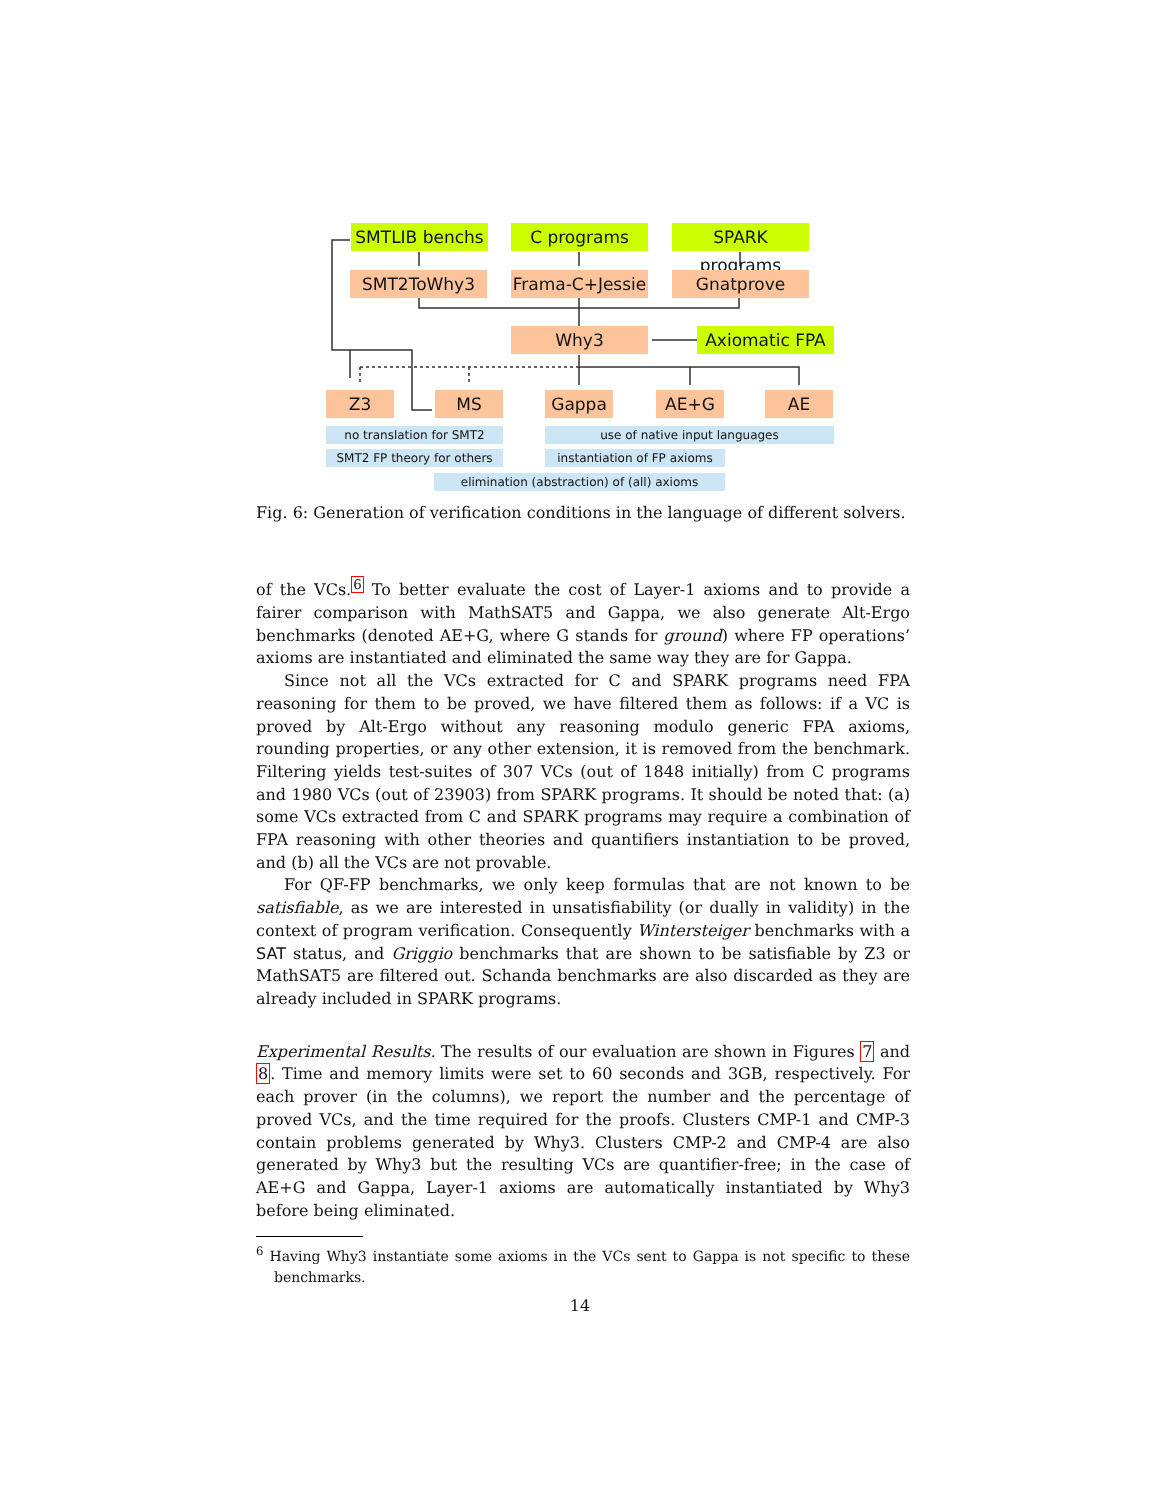SMTLIB benchs C programs
SPARK programs
SMT2ToWhy3
Frama-C+Jessie
Gnatprove
Why3 Axiomatic FPA
Z3 MS Gappa AE+G AE
no translation for SMT2 use of native input languages
SMT2 FP theory for others
instantiation of FP axioms
elimination (abstraction) of (all) axioms
Fig. 6: Generation of verification conditions in the language of different solvers.
of the VCs.<sup>6</sup> To better evaluate the cost of Layer-1 axioms and to provide a fairer comparison with MathSAT5 and Gappa, we also generate Alt-Ergo benchmarks (denoted AE+G, where G stands for ground) where FP operations’ axioms are instantiated and eliminated the same way they are for Gappa.
Since not all the VCs extracted for C and SPARK programs need FPA reasoning for them to be proved, we have filtered them as follows: if a VC is proved by Alt-Ergo without any reasoning modulo generic FPA axioms, rounding properties, or any other extension, it is removed from the benchmark. Filtering yields test-suites of 307 VCs (out of 1848 initially) from C programs and 1980 VCs (out of 23903) from SPARK programs. It should be noted that: (a) some VCs extracted from C and SPARK programs may require a combination of FPA reasoning with other theories and quantifiers instantiation to be proved, and (b) all the VCs are not provable.
For QF-FP benchmarks, we only keep formulas that are not known to be satisfiable, as we are interested in unsatisfiability (or dually in validity) in the context of program verification. Consequently Wintersteiger benchmarks with a SAT status, and Griggio benchmarks that are shown to be satisfiable by Z3 or MathSAT5 are filtered out. Schanda benchmarks are also discarded as they are already included in SPARK programs.
Experimental Results. The results of our evaluation are shown in Figures 7 and 8. Time and memory limits were set to 60 seconds and 3GB, respectively. For each prover (in the columns), we report the number and the percentage of proved VCs, and the time required for the proofs. Clusters CMP-1 and CMP-3 contain problems generated by Why3. Clusters CMP-2 and CMP-4 are also generated by Why3 but the resulting VCs are quantifier-free; in the case of AE+G and Gappa, Layer-1 axioms are automatically instantiated by Why3 before being eliminated.
<sup>6</sup> Having Why3 instantiate some axioms in the VCs sent to Gappa is not specific to these benchmarks.
14